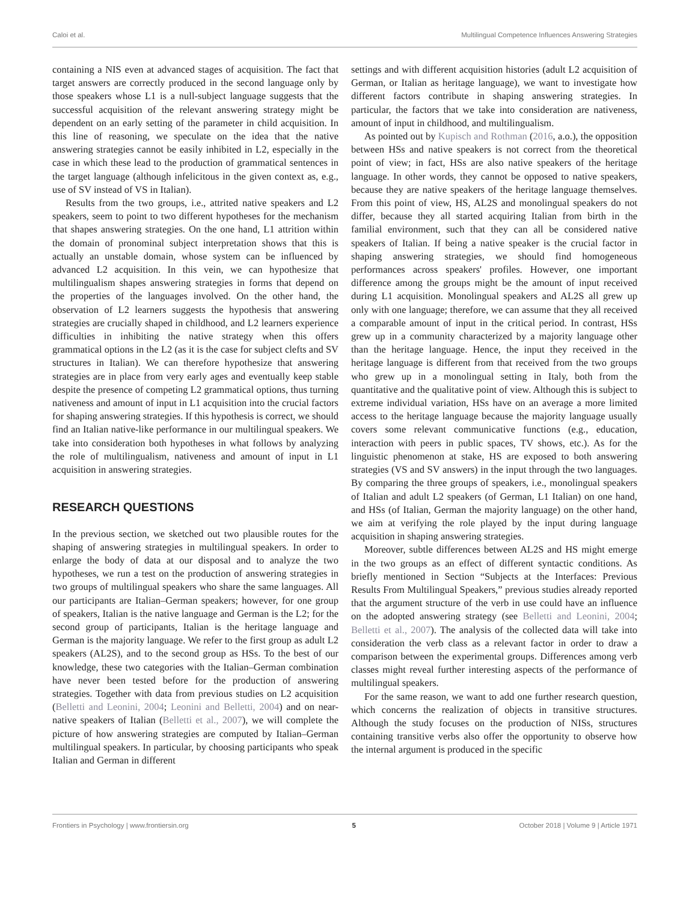Caloi et al. Multilingual Competence Influences Answering Strategies
containing a NIS even at advanced stages of acquisition. The fact that target answers are correctly produced in the second language only by those speakers whose L1 is a null-subject language suggests that the successful acquisition of the relevant answering strategy might be dependent on an early setting of the parameter in child acquisition. In this line of reasoning, we speculate on the idea that the native answering strategies cannot be easily inhibited in L2, especially in the case in which these lead to the production of grammatical sentences in the target language (although infelicitous in the given context as, e.g., use of SV instead of VS in Italian).
Results from the two groups, i.e., attrited native speakers and L2 speakers, seem to point to two different hypotheses for the mechanism that shapes answering strategies. On the one hand, L1 attrition within the domain of pronominal subject interpretation shows that this is actually an unstable domain, whose system can be influenced by advanced L2 acquisition. In this vein, we can hypothesize that multilingualism shapes answering strategies in forms that depend on the properties of the languages involved. On the other hand, the observation of L2 learners suggests the hypothesis that answering strategies are crucially shaped in childhood, and L2 learners experience difficulties in inhibiting the native strategy when this offers grammatical options in the L2 (as it is the case for subject clefts and SV structures in Italian). We can therefore hypothesize that answering strategies are in place from very early ages and eventually keep stable despite the presence of competing L2 grammatical options, thus turning nativeness and amount of input in L1 acquisition into the crucial factors for shaping answering strategies. If this hypothesis is correct, we should find an Italian native-like performance in our multilingual speakers. We take into consideration both hypotheses in what follows by analyzing the role of multilingualism, nativeness and amount of input in L1 acquisition in answering strategies.
RESEARCH QUESTIONS
In the previous section, we sketched out two plausible routes for the shaping of answering strategies in multilingual speakers. In order to enlarge the body of data at our disposal and to analyze the two hypotheses, we run a test on the production of answering strategies in two groups of multilingual speakers who share the same languages. All our participants are Italian–German speakers; however, for one group of speakers, Italian is the native language and German is the L2; for the second group of participants, Italian is the heritage language and German is the majority language. We refer to the first group as adult L2 speakers (AL2S), and to the second group as HSs. To the best of our knowledge, these two categories with the Italian–German combination have never been tested before for the production of answering strategies. Together with data from previous studies on L2 acquisition (Belletti and Leonini, 2004; Leonini and Belletti, 2004) and on near-native speakers of Italian (Belletti et al., 2007), we will complete the picture of how answering strategies are computed by Italian–German multilingual speakers. In particular, by choosing participants who speak Italian and German in different
settings and with different acquisition histories (adult L2 acquisition of German, or Italian as heritage language), we want to investigate how different factors contribute in shaping answering strategies. In particular, the factors that we take into consideration are nativeness, amount of input in childhood, and multilingualism.
As pointed out by Kupisch and Rothman (2016, a.o.), the opposition between HSs and native speakers is not correct from the theoretical point of view; in fact, HSs are also native speakers of the heritage language. In other words, they cannot be opposed to native speakers, because they are native speakers of the heritage language themselves. From this point of view, HS, AL2S and monolingual speakers do not differ, because they all started acquiring Italian from birth in the familial environment, such that they can all be considered native speakers of Italian. If being a native speaker is the crucial factor in shaping answering strategies, we should find homogeneous performances across speakers' profiles. However, one important difference among the groups might be the amount of input received during L1 acquisition. Monolingual speakers and AL2S all grew up only with one language; therefore, we can assume that they all received a comparable amount of input in the critical period. In contrast, HSs grew up in a community characterized by a majority language other than the heritage language. Hence, the input they received in the heritage language is different from that received from the two groups who grew up in a monolingual setting in Italy, both from the quantitative and the qualitative point of view. Although this is subject to extreme individual variation, HSs have on an average a more limited access to the heritage language because the majority language usually covers some relevant communicative functions (e.g., education, interaction with peers in public spaces, TV shows, etc.). As for the linguistic phenomenon at stake, HS are exposed to both answering strategies (VS and SV answers) in the input through the two languages. By comparing the three groups of speakers, i.e., monolingual speakers of Italian and adult L2 speakers (of German, L1 Italian) on one hand, and HSs (of Italian, German the majority language) on the other hand, we aim at verifying the role played by the input during language acquisition in shaping answering strategies.
Moreover, subtle differences between AL2S and HS might emerge in the two groups as an effect of different syntactic conditions. As briefly mentioned in Section “Subjects at the Interfaces: Previous Results From Multilingual Speakers,” previous studies already reported that the argument structure of the verb in use could have an influence on the adopted answering strategy (see Belletti and Leonini, 2004; Belletti et al., 2007). The analysis of the collected data will take into consideration the verb class as a relevant factor in order to draw a comparison between the experimental groups. Differences among verb classes might reveal further interesting aspects of the performance of multilingual speakers.
For the same reason, we want to add one further research question, which concerns the realization of objects in transitive structures. Although the study focuses on the production of NISs, structures containing transitive verbs also offer the opportunity to observe how the internal argument is produced in the specific
Frontiers in Psychology | www.frontiersin.org 5 October 2018 | Volume 9 | Article 1971